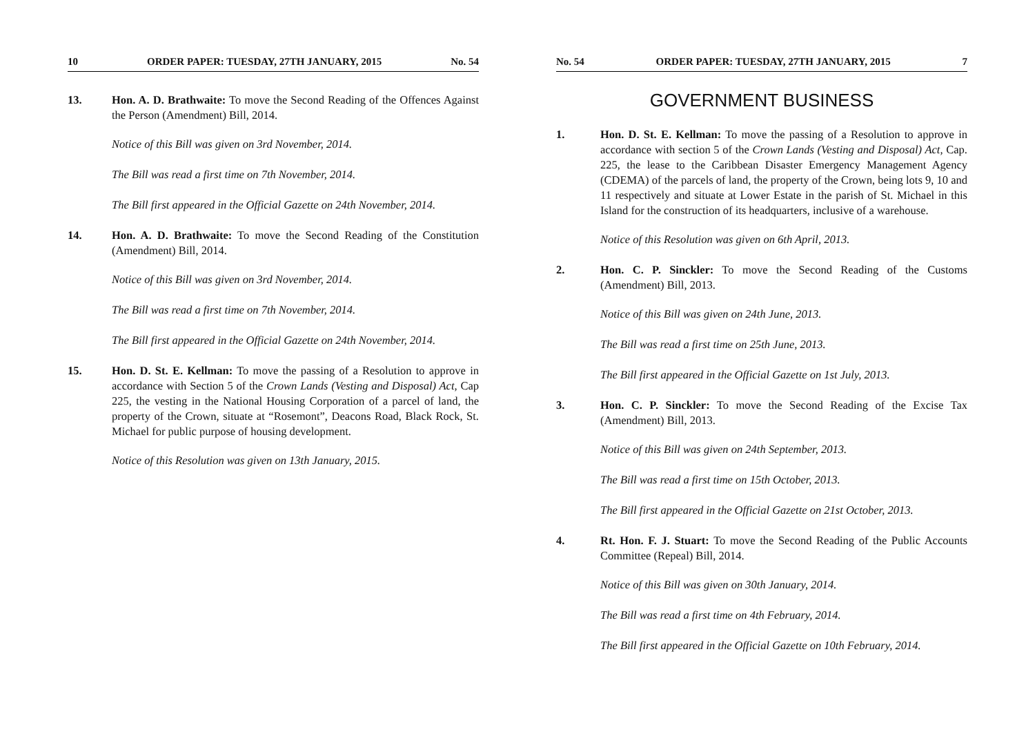10 ORDER PAPER: TUESDAY, 27TH JANUARY, 2015 No. 54
13. Hon. A. D. Brathwaite: To move the Second Reading of the Offences Against the Person (Amendment) Bill, 2014.
Notice of this Bill was given on 3rd November, 2014.
The Bill was read a first time on 7th November, 2014.
The Bill first appeared in the Official Gazette on 24th November, 2014.
14. Hon. A. D. Brathwaite: To move the Second Reading of the Constitution (Amendment) Bill, 2014.
Notice of this Bill was given on 3rd November, 2014.
The Bill was read a first time on 7th November, 2014.
The Bill first appeared in the Official Gazette on 24th November, 2014.
15. Hon. D. St. E. Kellman: To move the passing of a Resolution to approve in accordance with Section 5 of the Crown Lands (Vesting and Disposal) Act, Cap 225, the vesting in the National Housing Corporation of a parcel of land, the property of the Crown, situate at “Rosemont”, Deacons Road, Black Rock, St. Michael for public purpose of housing development.
Notice of this Resolution was given on 13th January, 2015.
No. 54 ORDER PAPER: TUESDAY, 27TH JANUARY, 2015 7
GOVERNMENT BUSINESS
1. Hon. D. St. E. Kellman: To move the passing of a Resolution to approve in accordance with section 5 of the Crown Lands (Vesting and Disposal) Act, Cap. 225, the lease to the Caribbean Disaster Emergency Management Agency (CDEMA) of the parcels of land, the property of the Crown, being lots 9, 10 and 11 respectively and situate at Lower Estate in the parish of St. Michael in this Island for the construction of its headquarters, inclusive of a warehouse.
Notice of this Resolution was given on 6th April, 2013.
2. Hon. C. P. Sinckler: To move the Second Reading of the Customs (Amendment) Bill, 2013.
Notice of this Bill was given on 24th June, 2013.
The Bill was read a first time on 25th June, 2013.
The Bill first appeared in the Official Gazette on 1st July, 2013.
3. Hon. C. P. Sinckler: To move the Second Reading of the Excise Tax (Amendment) Bill, 2013.
Notice of this Bill was given on 24th September, 2013.
The Bill was read a first time on 15th October, 2013.
The Bill first appeared in the Official Gazette on 21st October, 2013.
4. Rt. Hon. F. J. Stuart: To move the Second Reading of the Public Accounts Committee (Repeal) Bill, 2014.
Notice of this Bill was given on 30th January, 2014.
The Bill was read a first time on 4th February, 2014.
The Bill first appeared in the Official Gazette on 10th February, 2014.